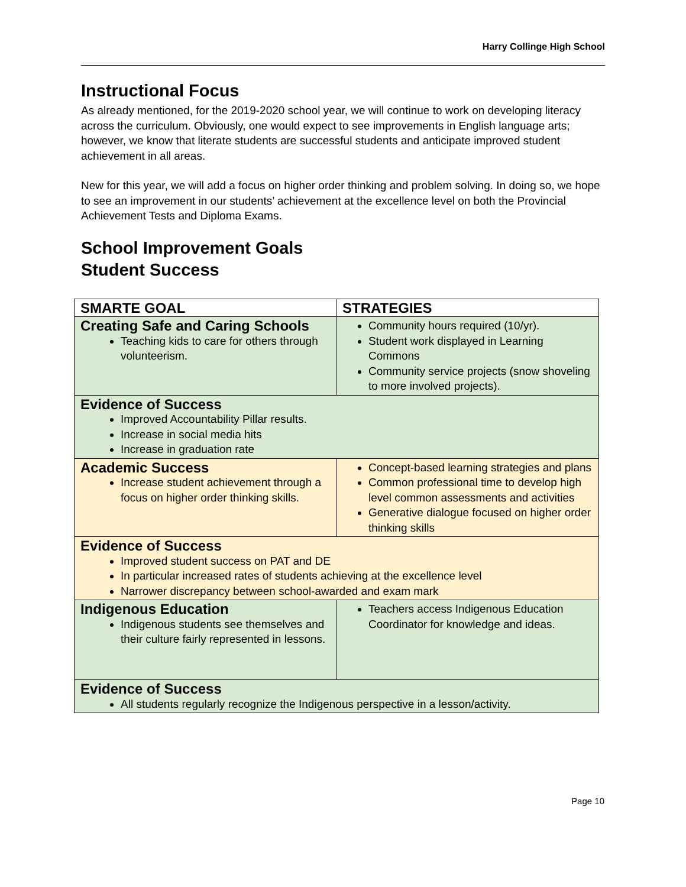Harry Collinge High School
Instructional Focus
As already mentioned, for the 2019-2020 school year, we will continue to work on developing literacy across the curriculum. Obviously, one would expect to see improvements in English language arts; however, we know that literate students are successful students and anticipate improved student achievement in all areas.
New for this year, we will add a focus on higher order thinking and problem solving. In doing so, we hope to see an improvement in our students’ achievement at the excellence level on both the Provincial Achievement Tests and Diploma Exams.
School Improvement Goals
Student Success
| SMARTE GOAL | STRATEGIES |
| --- | --- |
| Creating Safe and Caring Schools Teaching kids to care for others through volunteerism. | Community hours required (10/yr). Student work displayed in Learning Commons Community service projects (snow shoveling to more involved projects). |
| Evidence of Success Improved Accountability Pillar results. Increase in social media hits Increase in graduation rate | |
| Academic Success Increase student achievement through a focus on higher order thinking skills. | Concept-based learning strategies and plans Common professional time to develop high level common assessments and activities Generative dialogue focused on higher order thinking skills |
| Evidence of Success Improved student success on PAT and DE In particular increased rates of students achieving at the excellence level Narrower discrepancy between school-awarded and exam mark | |
| Indigenous Education Indigenous students see themselves and their culture fairly represented in lessons. | Teachers access Indigenous Education Coordinator for knowledge and ideas. |
| Evidence of Success All students regularly recognize the Indigenous perspective in a lesson/activity. | |
Page 10